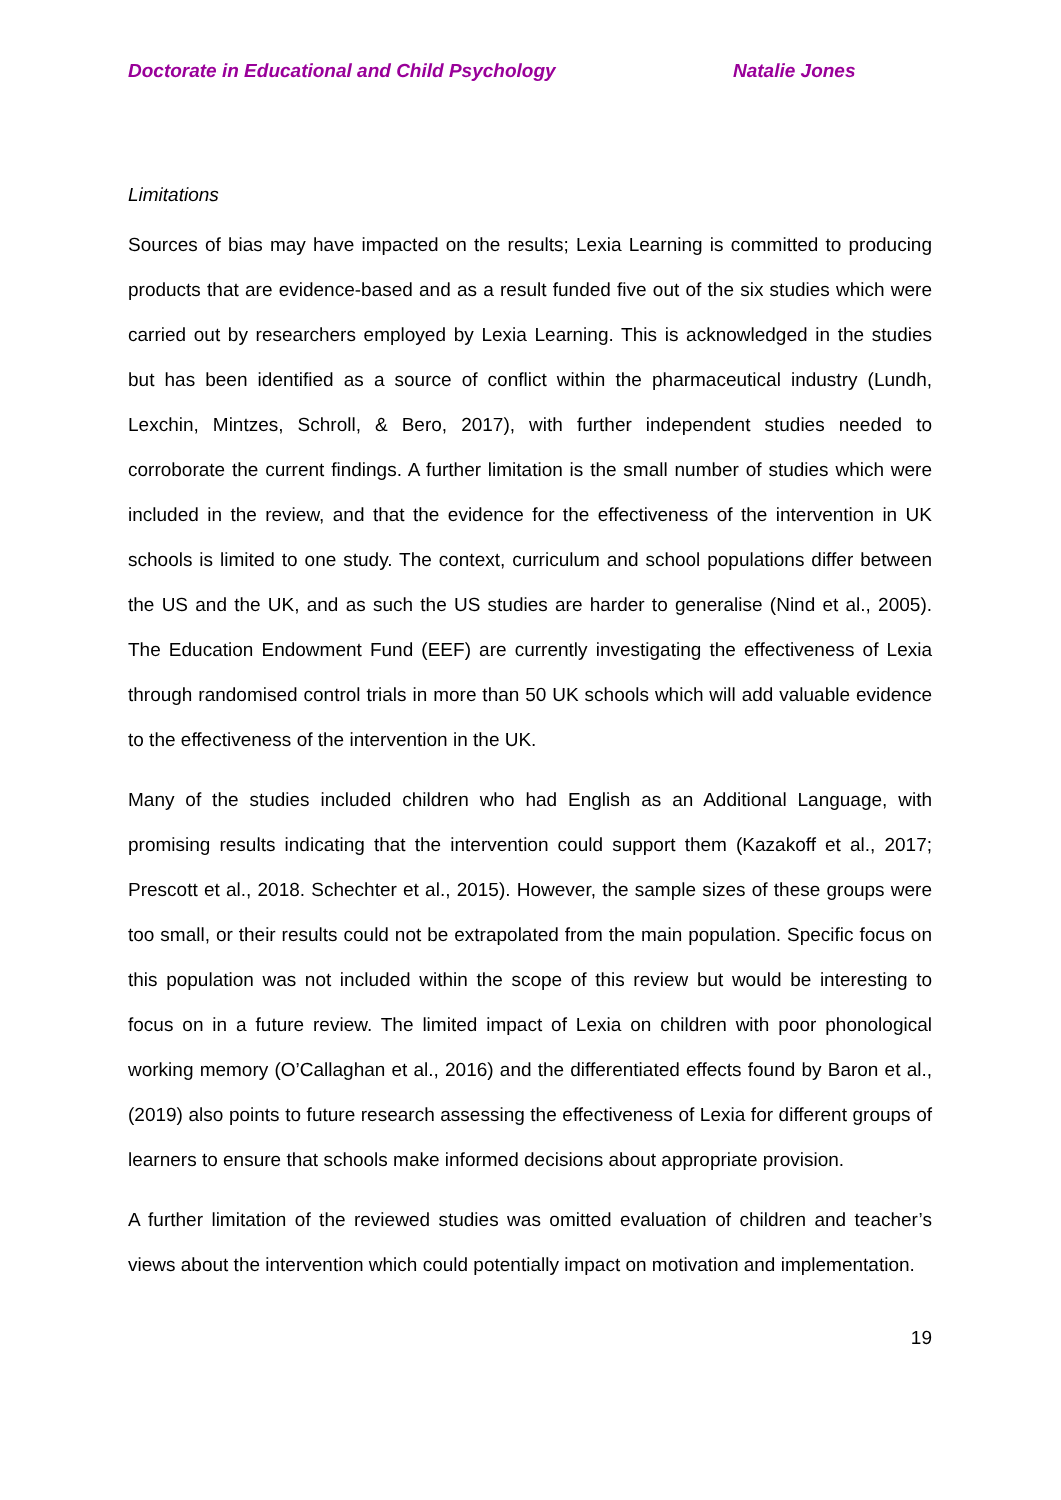Doctorate in Educational and Child Psychology Natalie Jones
Limitations
Sources of bias may have impacted on the results; Lexia Learning is committed to producing products that are evidence-based and as a result funded five out of the six studies which were carried out by researchers employed by Lexia Learning. This is acknowledged in the studies but has been identified as a source of conflict within the pharmaceutical industry (Lundh, Lexchin, Mintzes, Schroll, & Bero, 2017), with further independent studies needed to corroborate the current findings. A further limitation is the small number of studies which were included in the review, and that the evidence for the effectiveness of the intervention in UK schools is limited to one study. The context, curriculum and school populations differ between the US and the UK, and as such the US studies are harder to generalise (Nind et al., 2005). The Education Endowment Fund (EEF) are currently investigating the effectiveness of Lexia through randomised control trials in more than 50 UK schools which will add valuable evidence to the effectiveness of the intervention in the UK.
Many of the studies included children who had English as an Additional Language, with promising results indicating that the intervention could support them (Kazakoff et al., 2017; Prescott et al., 2018. Schechter et al., 2015). However, the sample sizes of these groups were too small, or their results could not be extrapolated from the main population. Specific focus on this population was not included within the scope of this review but would be interesting to focus on in a future review. The limited impact of Lexia on children with poor phonological working memory (O’Callaghan et al., 2016) and the differentiated effects found by Baron et al., (2019) also points to future research assessing the effectiveness of Lexia for different groups of learners to ensure that schools make informed decisions about appropriate provision.
A further limitation of the reviewed studies was omitted evaluation of children and teacher’s views about the intervention which could potentially impact on motivation and implementation.
19